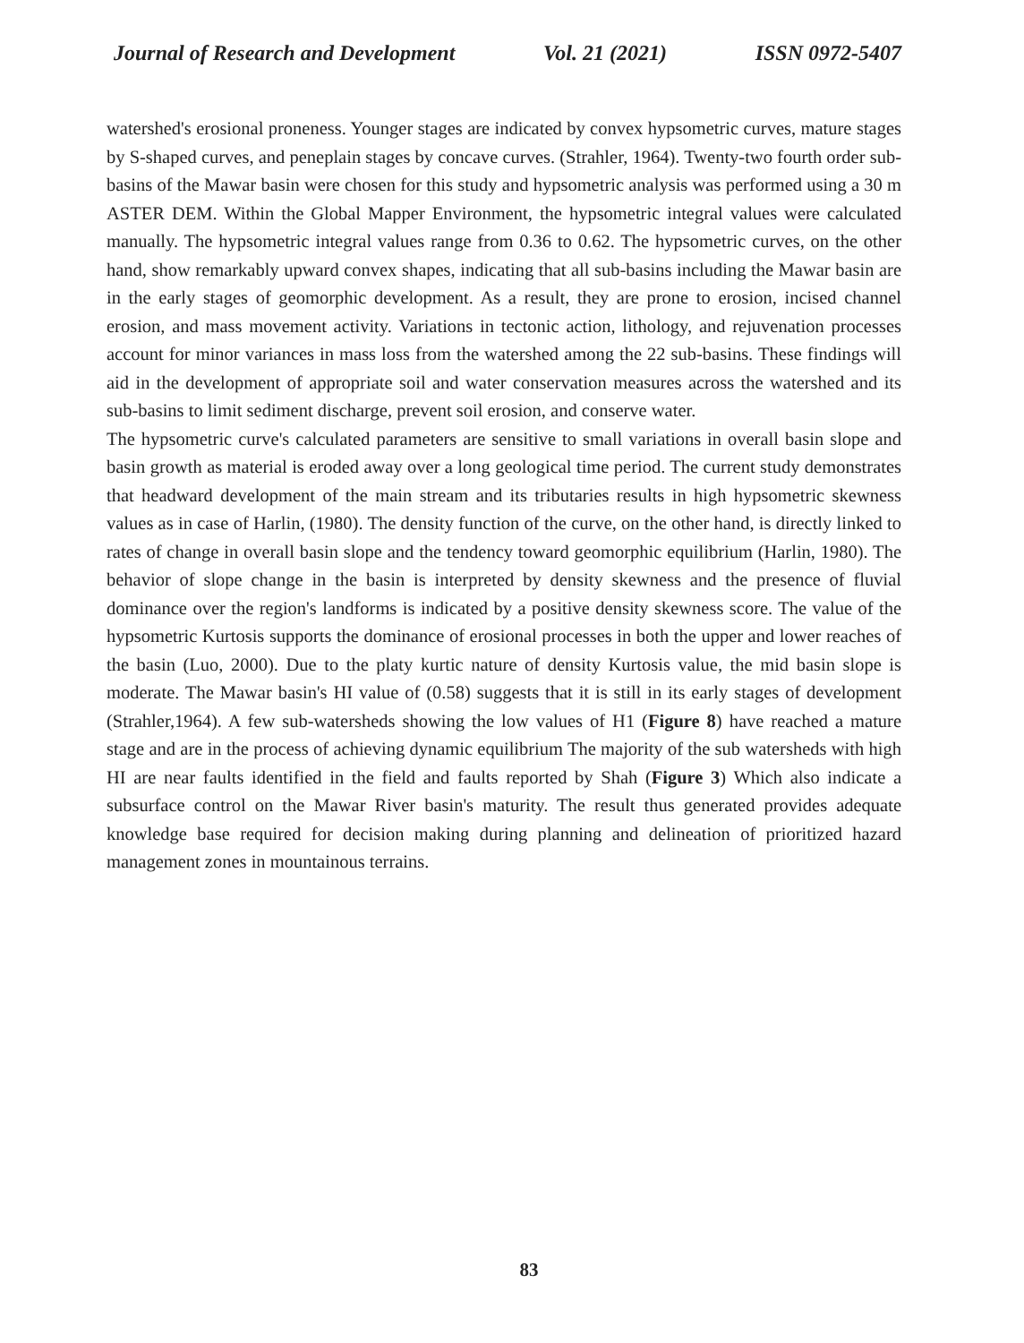Journal of Research and Development Vol. 21 (2021) ISSN 0972-5407
watershed's erosional proneness. Younger stages are indicated by convex hypsometric curves, mature stages by S-shaped curves, and peneplain stages by concave curves. (Strahler, 1964). Twenty-two fourth order sub-basins of the Mawar basin were chosen for this study and hypsometric analysis was performed using a 30 m ASTER DEM. Within the Global Mapper Environment, the hypsometric integral values were calculated manually. The hypsometric integral values range from 0.36 to 0.62. The hypsometric curves, on the other hand, show remarkably upward convex shapes, indicating that all sub-basins including the Mawar basin are in the early stages of geomorphic development. As a result, they are prone to erosion, incised channel erosion, and mass movement activity. Variations in tectonic action, lithology, and rejuvenation processes account for minor variances in mass loss from the watershed among the 22 sub-basins. These findings will aid in the development of appropriate soil and water conservation measures across the watershed and its sub-basins to limit sediment discharge, prevent soil erosion, and conserve water.
The hypsometric curve's calculated parameters are sensitive to small variations in overall basin slope and basin growth as material is eroded away over a long geological time period. The current study demonstrates that headward development of the main stream and its tributaries results in high hypsometric skewness values as in case of Harlin, (1980). The density function of the curve, on the other hand, is directly linked to rates of change in overall basin slope and the tendency toward geomorphic equilibrium (Harlin, 1980). The behavior of slope change in the basin is interpreted by density skewness and the presence of fluvial dominance over the region's landforms is indicated by a positive density skewness score. The value of the hypsometric Kurtosis supports the dominance of erosional processes in both the upper and lower reaches of the basin (Luo, 2000). Due to the platy kurtic nature of density Kurtosis value, the mid basin slope is moderate. The Mawar basin's HI value of (0.58) suggests that it is still in its early stages of development (Strahler,1964). A few sub-watersheds showing the low values of H1 (Figure 8) have reached a mature stage and are in the process of achieving dynamic equilibrium The majority of the sub watersheds with high HI are near faults identified in the field and faults reported by Shah (Figure 3) Which also indicate a subsurface control on the Mawar River basin's maturity. The result thus generated provides adequate knowledge base required for decision making during planning and delineation of prioritized hazard management zones in mountainous terrains.
83